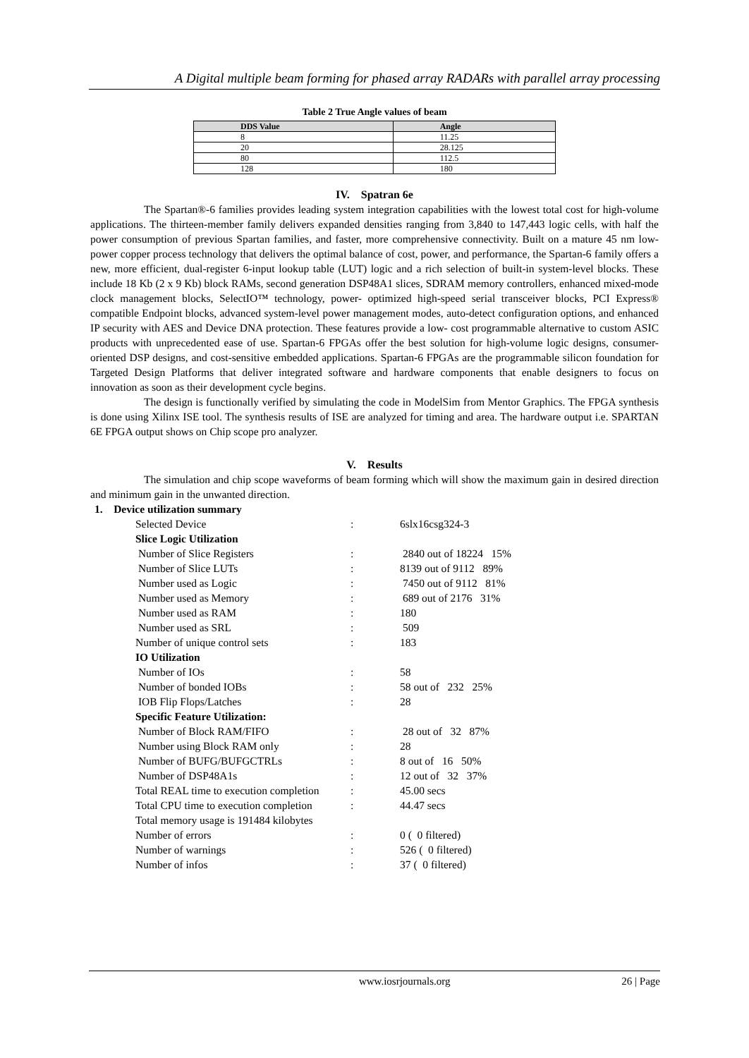A Digital multiple beam forming for phased array RADARs with parallel array processing
Table 2 True Angle values of beam
| DDS Value | Angle |
| --- | --- |
| 8 | 11.25 |
| 20 | 28.125 |
| 80 | 112.5 |
| 128 | 180 |
IV. Spatran 6e
The Spartan®-6 families provides leading system integration capabilities with the lowest total cost for high-volume applications. The thirteen-member family delivers expanded densities ranging from 3,840 to 147,443 logic cells, with half the power consumption of previous Spartan families, and faster, more comprehensive connectivity. Built on a mature 45 nm low-power copper process technology that delivers the optimal balance of cost, power, and performance, the Spartan-6 family offers a new, more efficient, dual-register 6-input lookup table (LUT) logic and a rich selection of built-in system-level blocks. These include 18 Kb (2 x 9 Kb) block RAMs, second generation DSP48A1 slices, SDRAM memory controllers, enhanced mixed-mode clock management blocks, SelectIO™ technology, power- optimized high-speed serial transceiver blocks, PCI Express® compatible Endpoint blocks, advanced system-level power management modes, auto-detect configuration options, and enhanced IP security with AES and Device DNA protection. These features provide a low- cost programmable alternative to custom ASIC products with unprecedented ease of use. Spartan-6 FPGAs offer the best solution for high-volume logic designs, consumer-oriented DSP designs, and cost-sensitive embedded applications. Spartan-6 FPGAs are the programmable silicon foundation for Targeted Design Platforms that deliver integrated software and hardware components that enable designers to focus on innovation as soon as their development cycle begins.
The design is functionally verified by simulating the code in ModelSim from Mentor Graphics. The FPGA synthesis is done using Xilinx ISE tool. The synthesis results of ISE are analyzed for timing and area. The hardware output i.e. SPARTAN 6E FPGA output shows on Chip scope pro analyzer.
V. Results
The simulation and chip scope waveforms of beam forming which will show the maximum gain in desired direction and minimum gain in the unwanted direction.
1. Device utilization summary
| Selected Device | : | 6slx16csg324-3 |
| Slice Logic Utilization | | |
| Number of Slice Registers | : | 2840 out of 18224 15% |
| Number of Slice LUTs | : | 8139 out of 9112 89% |
| Number used as Logic | : | 7450 out of 9112 81% |
| Number used as Memory | : | 689 out of 2176 31% |
| Number used as RAM | : | 180 |
| Number used as SRL | : | 509 |
| Number of unique control sets | : | 183 |
| IO Utilization | | |
| Number of IOs | : | 58 |
| Number of bonded IOBs | : | 58 out of 232 25% |
| IOB Flip Flops/Latches | : | 28 |
| Specific Feature Utilization: | | |
| Number of Block RAM/FIFO | : | 28 out of 32 87% |
| Number using Block RAM only | : | 28 |
| Number of BUFG/BUFGCTRLs | : | 8 out of 16 50% |
| Number of DSP48A1s | : | 12 out of 32 37% |
| Total REAL time to execution completion | : | 45.00 secs |
| Total CPU time to execution completion | : | 44.47 secs |
| Total memory usage is 191484 kilobytes | | |
| Number of errors | : | 0 ( 0 filtered) |
| Number of warnings | : | 526 ( 0 filtered) |
| Number of infos | : | 37 ( 0 filtered) |
www.iosrjournals.org 26 | Page